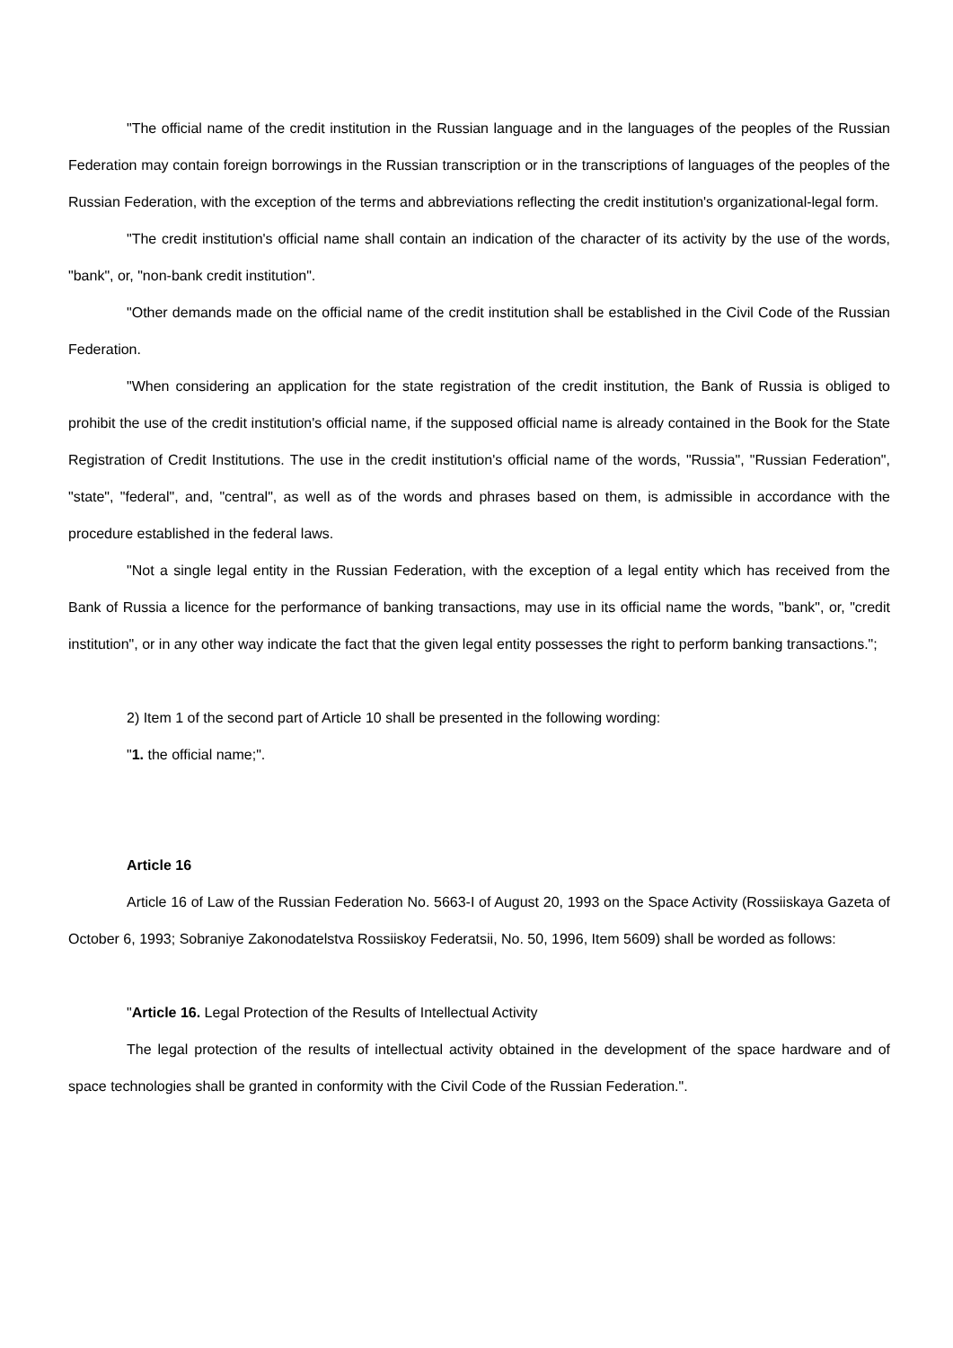"The official name of the credit institution in the Russian language and in the languages of the peoples of the Russian Federation may contain foreign borrowings in the Russian transcription or in the transcriptions of languages of the peoples of the Russian Federation, with the exception of the terms and abbreviations reflecting the credit institution's organizational-legal form.
"The credit institution's official name shall contain an indication of the character of its activity by the use of the words, "bank", or, "non-bank credit institution".
"Other demands made on the official name of the credit institution shall be established in the Civil Code of the Russian Federation.
"When considering an application for the state registration of the credit institution, the Bank of Russia is obliged to prohibit the use of the credit institution's official name, if the supposed official name is already contained in the Book for the State Registration of Credit Institutions. The use in the credit institution's official name of the words, "Russia", "Russian Federation", "state", "federal", and, "central", as well as of the words and phrases based on them, is admissible in accordance with the procedure established in the federal laws.
"Not a single legal entity in the Russian Federation, with the exception of a legal entity which has received from the Bank of Russia a licence for the performance of banking transactions, may use in its official name the words, "bank", or, "credit institution", or in any other way indicate the fact that the given legal entity possesses the right to perform banking transactions.";
2) Item 1 of the second part of Article 10 shall be presented in the following wording:
"1. the official name;".
Article 16
Article 16 of Law of the Russian Federation No. 5663-I of August 20, 1993 on the Space Activity (Rossiiskaya Gazeta of October 6, 1993; Sobraniye Zakonodatelstva Rossiiskoy Federatsii, No. 50, 1996, Item 5609) shall be worded as follows:
"Article 16. Legal Protection of the Results of Intellectual Activity
The legal protection of the results of intellectual activity obtained in the development of the space hardware and of space technologies shall be granted in conformity with the Civil Code of the Russian Federation.".